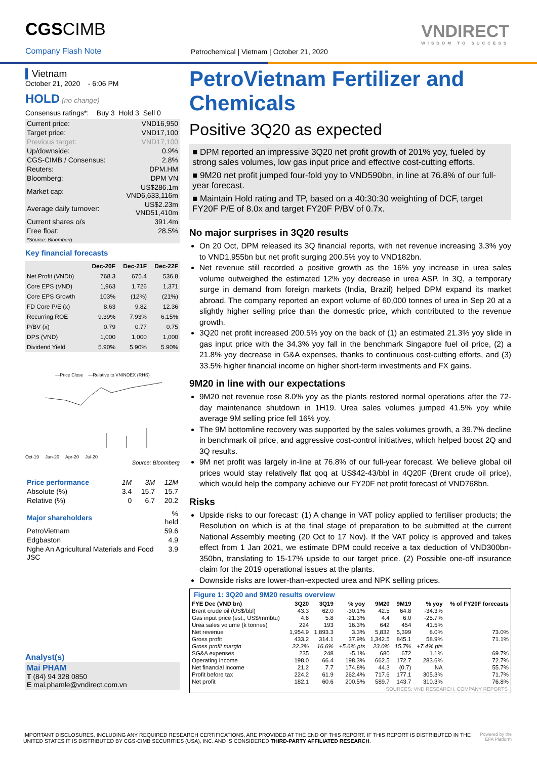CGSCIMB
VNDIRECT
WISDOM TO SUCCESS
Company Flash Note
Petrochemical | Vietnam | October 21, 2020
Vietnam
October 21, 2020 - 6:06 PM
HOLD (no change)
Consensus ratings*: Buy 3 Hold 3 Sell 0
| Current price: | VND16,950 |
| Target price: | VND17,100 |
| Previous target: | VND17,100 |
| Up/downside: | 0.9% |
| CGS-CIMB / Consensus: | 2.8% |
| Reuters: | DPM.HM |
| Bloomberg: | DPM VN |
| Market cap: | US$286.1m VND6,633,116m |
| Average daily turnover: | US$2.23m VND51,410m |
| Current shares o/s | 391.4m |
| Free float: *Source: Bloomberg | 28.5% |
Key financial forecasts
| | Dec-20F | Dec-21F | Dec-22F |
| Net Profit (VNDb) | 768.3 | 675.4 | 536.8 |
| Core EPS (VND) | 1,963 | 1,726 | 1,371 |
| Core EPS Growth | 103% | (12%) | (21%) |
| FD Core P/E (x) | 8.63 | 9.82 | 12.36 |
| Recurring ROE | 9.39% | 7.93% | 6.15% |
| P/BV (x) | 0.79 | 0.77 | 0.75 |
| DPS (VND) | 1,000 | 1,000 | 1,000 |
| Dividend Yield | 5.90% | 5.90% | 5.90% |
—Price Close —Relative to VNINDEX (RHS)
Oct-19 Jan-20 Apr-20 Jul-20
Source: Bloomberg
| Price performance | 1M | 3M | 12M |
| Absolute (%) | 3.4 | 15.7 | 15.7 |
| Relative (%) | 0 | 6.7 | 20.2 |
| Major shareholders | % held |
| PetroVietnam | 59.6 |
| Edgbaston | 4.9 |
| Nghe An Agricultural Materials and Food JSC | 3.9 |
Analyst(s)
Mai PHAM
T (84) 94 328 0850
E mai.phamle@vndirect.com.vn
PetroVietnam Fertilizer and Chemicals
Positive 3Q20 as expected
■ DPM reported an impressive 3Q20 net profit growth of 201% yoy, fueled by strong sales volumes, low gas input price and effective cost-cutting efforts.
■ 9M20 net profit jumped four-fold yoy to VND590bn, in line at 76.8% of our full-year forecast.
■ Maintain Hold rating and TP, based on a 40:30:30 weighting of DCF, target FY20F P/E of 8.0x and target FY20F P/BV of 0.7x.
No major surprises in 3Q20 results
On 20 Oct, DPM released its 3Q financial reports, with net revenue increasing 3.3% yoy to VND1,955bn but net profit surging 200.5% yoy to VND182bn.
Net revenue still recorded a positive growth as the 16% yoy increase in urea sales volume outweighed the estimated 12% yoy decrease in urea ASP. In 3Q, a temporary surge in demand from foreign markets (India, Brazil) helped DPM expand its market abroad. The company reported an export volume of 60,000 tonnes of urea in Sep 20 at a slightly higher selling price than the domestic price, which contributed to the revenue growth.
3Q20 net profit increased 200.5% yoy on the back of (1) an estimated 21.3% yoy slide in gas input price with the 34.3% yoy fall in the benchmark Singapore fuel oil price, (2) a 21.8% yoy decrease in G&A expenses, thanks to continuous cost-cutting efforts, and (3) 33.5% higher financial income on higher short-term investments and FX gains.
9M20 in line with our expectations
9M20 net revenue rose 8.0% yoy as the plants restored normal operations after the 72-day maintenance shutdown in 1H19. Urea sales volumes jumped 41.5% yoy while average 9M selling price fell 16% yoy.
The 9M bottomline recovery was supported by the sales volumes growth, a 39.7% decline in benchmark oil price, and aggressive cost-control initiatives, which helped boost 2Q and 3Q results.
9M net profit was largely in-line at 76.8% of our full-year forecast. We believe global oil prices would stay relatively flat qoq at US$42-43/bbl in 4Q20F (Brent crude oil price), which would help the company achieve our FY20F net profit forecast of VND768bn.
Risks
Upside risks to our forecast: (1) A change in VAT policy applied to fertiliser products; the Resolution on which is at the final stage of preparation to be submitted at the current National Assembly meeting (20 Oct to 17 Nov). If the VAT policy is approved and takes effect from 1 Jan 2021, we estimate DPM could receive a tax deduction of VND300bn-350bn, translating to 15-17% upside to our target price. (2) Possible one-off insurance claim for the 2019 operational issues at the plants.
Downside risks are lower-than-expected urea and NPK selling prices.
Figure 1: 3Q20 and 9M20 results overview
| FYE Dec (VND bn) | 3Q20 | 3Q19 | % yoy | 9M20 | 9M19 | % yoy | % of FY20F forecasts |
| --- | --- | --- | --- | --- | --- | --- | --- |
| Brent crude oil (US$/bbl) | 43.3 | 62.0 | -30.1% | 42.5 | 64.8 | -34.3% | |
| Gas input price (est., US$/mmbtu) | 4.6 | 5.8 | -21.3% | 4.4 | 6.0 | -25.7% | |
| Urea sales volume (k tonnes) | 224 | 193 | 16.3% | 642 | 454 | 41.5% | |
| Net revenue | 1,954.9 | 1,893.3 | 3.3% | 5,832 | 5,399 | 8.0% | 73.0% |
| Gross profit | 433.2 | 314.1 | 37.9% | 1,342.5 | 845.1 | 58.9% | 71.1% |
| Gross profit margin | 22.2% | 16.6% | +5.6% pts | 23.0% | 15.7% | +7.4% pts | |
| SG&A expenses | 235 | 248 | -5.1% | 680 | 672 | 1.1% | 69.7% |
| Operating income | 198.0 | 66.4 | 198.3% | 662.5 | 172.7 | 283.6% | 72.7% |
| Net financial income | 21.2 | 7.7 | 174.8% | 44.3 | (0.7) | NA | 55.7% |
| Profit before tax | 224.2 | 61.9 | 262.4% | 717.6 | 177.1 | 305.3% | 71.7% |
| Net profit | 182.1 | 60.6 | 200.5% | 589.7 | 143.7 | 310.3% | 76.8% |
SOURCES: VND RESEARCH, COMPANY REPORTS
IMPORTANT DISCLOSURES, INCLUDING ANY REQUIRED RESEARCH CERTIFICATIONS, ARE PROVIDED AT THE END OF THIS REPORT. IF THIS REPORT IS DISTRIBUTED IN THE UNITED STATES IT IS DISTRIBUTED BY CGS-CIMB SECURITIES (USA), INC. AND IS CONSIDERED THIRD-PARTY AFFILIATED RESEARCH.
Powered by the
EFA Platform